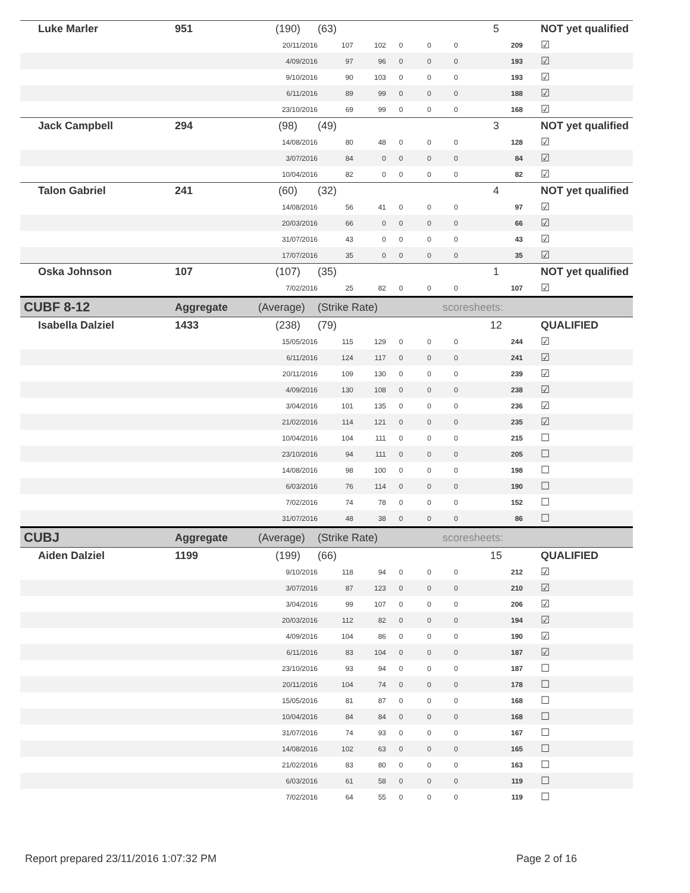| Luke Marler | 951 | (190) | (63) | | | | | 5 | | NOT yet qualified |
| | | 20/11/2016 | 107 | 102 | 0 | 0 | 0 | 209 | | ☑ |
| | | 4/09/2016 | 97 | 96 | 0 | 0 | 0 | 193 | | ☑ |
| | | 9/10/2016 | 90 | 103 | 0 | 0 | 0 | 193 | | ☑ |
| | | 6/11/2016 | 89 | 99 | 0 | 0 | 0 | 188 | | ☑ |
| | | 23/10/2016 | 69 | 99 | 0 | 0 | 0 | 168 | | ☑ |
| Jack Campbell | 294 | (98) | (49) | | | | | 3 | | NOT yet qualified |
| | | 14/08/2016 | 80 | 48 | 0 | 0 | 0 | 128 | | ☑ |
| | | 3/07/2016 | 84 | 0 | 0 | 0 | 0 | 84 | | ☑ |
| | | 10/04/2016 | 82 | 0 | 0 | 0 | 0 | 82 | | ☑ |
| Talon Gabriel | 241 | (60) | (32) | | | | | 4 | | NOT yet qualified |
| | | 14/08/2016 | 56 | 41 | 0 | 0 | 0 | 97 | | ☑ |
| | | 20/03/2016 | 66 | 0 | 0 | 0 | 0 | 66 | | ☑ |
| | | 31/07/2016 | 43 | 0 | 0 | 0 | 0 | 43 | | ☑ |
| | | 17/07/2016 | 35 | 0 | 0 | 0 | 0 | 35 | | ☑ |
| Oska Johnson | 107 | (107) | (35) | | | | | 1 | | NOT yet qualified |
| | | 7/02/2016 | 25 | 82 | 0 | 0 | 0 | 107 | | ☑ |
| CUBF 8-12 | Aggregate | (Average) | (Strike Rate) | | | | scoresheets: | | | |
| Isabella Dalziel | 1433 | (238) | (79) | | | | | 12 | | QUALIFIED |
| | | 15/05/2016 | 115 | 129 | 0 | 0 | 0 | 244 | | ☑ |
| | | 6/11/2016 | 124 | 117 | 0 | 0 | 0 | 241 | | ☑ |
| | | 20/11/2016 | 109 | 130 | 0 | 0 | 0 | 239 | | ☑ |
| | | 4/09/2016 | 130 | 108 | 0 | 0 | 0 | 238 | | ☑ |
| | | 3/04/2016 | 101 | 135 | 0 | 0 | 0 | 236 | | ☑ |
| | | 21/02/2016 | 114 | 121 | 0 | 0 | 0 | 235 | | ☑ |
| | | 10/04/2016 | 104 | 111 | 0 | 0 | 0 | 215 | | ☐ |
| | | 23/10/2016 | 94 | 111 | 0 | 0 | 0 | 205 | | ☐ |
| | | 14/08/2016 | 98 | 100 | 0 | 0 | 0 | 198 | | ☐ |
| | | 6/03/2016 | 76 | 114 | 0 | 0 | 0 | 190 | | ☐ |
| | | 7/02/2016 | 74 | 78 | 0 | 0 | 0 | 152 | | ☐ |
| | | 31/07/2016 | 48 | 38 | 0 | 0 | 0 | 86 | | ☐ |
| CUBJ | Aggregate | (Average) | (Strike Rate) | | | | scoresheets: | | | |
| Aiden Dalziel | 1199 | (199) | (66) | | | | | 15 | | QUALIFIED |
| | | 9/10/2016 | 118 | 94 | 0 | 0 | 0 | 212 | | ☑ |
| | | 3/07/2016 | 87 | 123 | 0 | 0 | 0 | 210 | | ☑ |
| | | 3/04/2016 | 99 | 107 | 0 | 0 | 0 | 206 | | ☑ |
| | | 20/03/2016 | 112 | 82 | 0 | 0 | 0 | 194 | | ☑ |
| | | 4/09/2016 | 104 | 86 | 0 | 0 | 0 | 190 | | ☑ |
| | | 6/11/2016 | 83 | 104 | 0 | 0 | 0 | 187 | | ☑ |
| | | 23/10/2016 | 93 | 94 | 0 | 0 | 0 | 187 | | ☐ |
| | | 20/11/2016 | 104 | 74 | 0 | 0 | 0 | 178 | | ☐ |
| | | 15/05/2016 | 81 | 87 | 0 | 0 | 0 | 168 | | ☐ |
| | | 10/04/2016 | 84 | 84 | 0 | 0 | 0 | 168 | | ☐ |
| | | 31/07/2016 | 74 | 93 | 0 | 0 | 0 | 167 | | ☐ |
| | | 14/08/2016 | 102 | 63 | 0 | 0 | 0 | 165 | | ☐ |
| | | 21/02/2016 | 83 | 80 | 0 | 0 | 0 | 163 | | ☐ |
| | | 6/03/2016 | 61 | 58 | 0 | 0 | 0 | 119 | | ☐ |
| | | 7/02/2016 | 64 | 55 | 0 | 0 | 0 | 119 | | ☐ |
Report prepared 23/11/2016 1:07:32 PM
Page 2 of 16